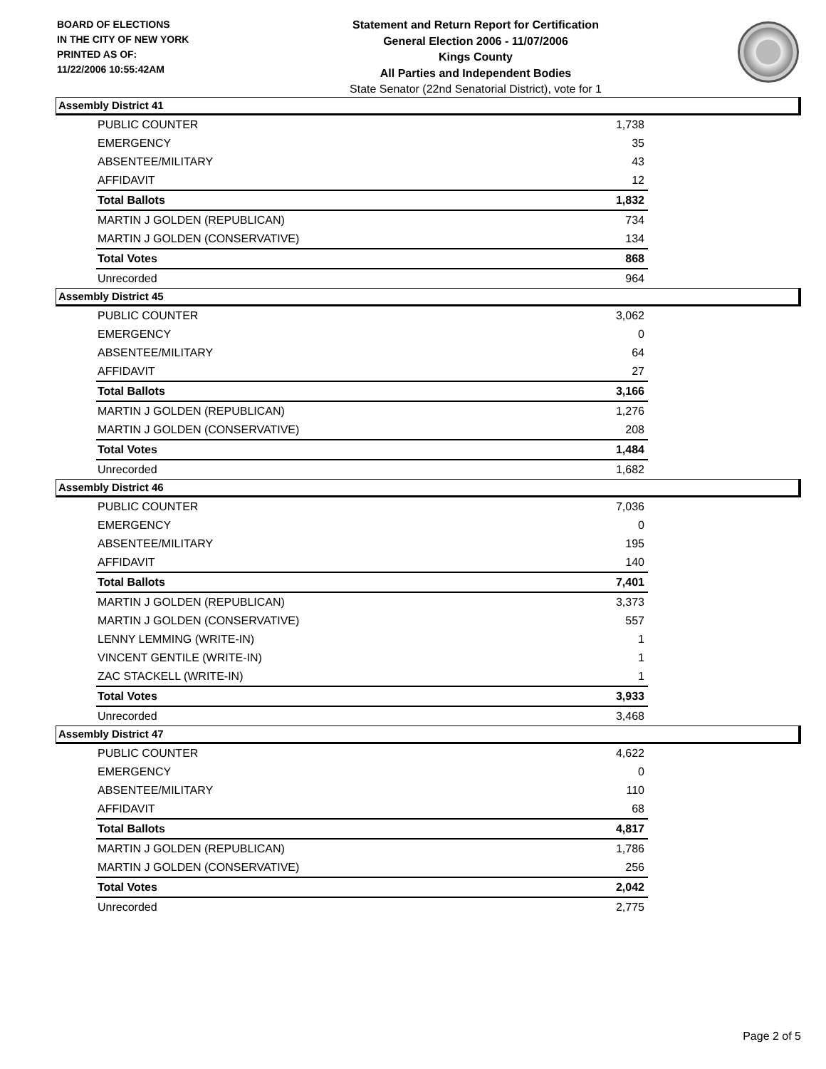BOARD OF ELECTIONS
IN THE CITY OF NEW YORK
PRINTED AS OF:
11/22/2006 10:55:42AM
Statement and Return Report for Certification
General Election 2006 - 11/07/2006
Kings County
All Parties and Independent Bodies
State Senator (22nd Senatorial District), vote for 1
Assembly District 41
| PUBLIC COUNTER | 1,738 |
| EMERGENCY | 35 |
| ABSENTEE/MILITARY | 43 |
| AFFIDAVIT | 12 |
| Total Ballots | 1,832 |
| MARTIN J GOLDEN (REPUBLICAN) | 734 |
| MARTIN J GOLDEN (CONSERVATIVE) | 134 |
| Total Votes | 868 |
| Unrecorded | 964 |
Assembly District 45
| PUBLIC COUNTER | 3,062 |
| EMERGENCY | 0 |
| ABSENTEE/MILITARY | 64 |
| AFFIDAVIT | 27 |
| Total Ballots | 3,166 |
| MARTIN J GOLDEN (REPUBLICAN) | 1,276 |
| MARTIN J GOLDEN (CONSERVATIVE) | 208 |
| Total Votes | 1,484 |
| Unrecorded | 1,682 |
Assembly District 46
| PUBLIC COUNTER | 7,036 |
| EMERGENCY | 0 |
| ABSENTEE/MILITARY | 195 |
| AFFIDAVIT | 140 |
| Total Ballots | 7,401 |
| MARTIN J GOLDEN (REPUBLICAN) | 3,373 |
| MARTIN J GOLDEN (CONSERVATIVE) | 557 |
| LENNY LEMMING (WRITE-IN) | 1 |
| VINCENT GENTILE (WRITE-IN) | 1 |
| ZAC STACKELL (WRITE-IN) | 1 |
| Total Votes | 3,933 |
| Unrecorded | 3,468 |
Assembly District 47
| PUBLIC COUNTER | 4,622 |
| EMERGENCY | 0 |
| ABSENTEE/MILITARY | 110 |
| AFFIDAVIT | 68 |
| Total Ballots | 4,817 |
| MARTIN J GOLDEN (REPUBLICAN) | 1,786 |
| MARTIN J GOLDEN (CONSERVATIVE) | 256 |
| Total Votes | 2,042 |
| Unrecorded | 2,775 |
Page 2 of 5